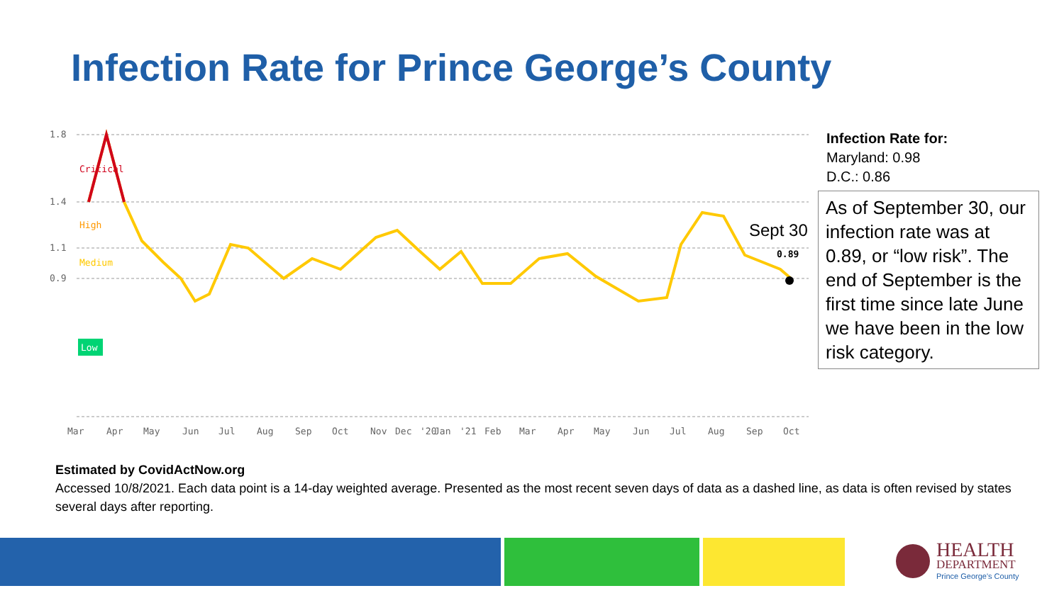Infection Rate for Prince George’s County
1.8
1.4
1.1
0.9
Critical
High
Medium
Low
0.89
Sept 30
Mar
Apr
May
Jun
Jul
Aug
Sep
Oct
Nov
Dec
'20
Jan
'21
Feb
Mar
Apr
May
Jun
Jul
Aug
Sep
Oct
Infection Rate for:
Maryland: 0.98
D.C.: 0.86
As of September 30, our infection rate was at 0.89, or “low risk”. The end of September is the first time since late June we have been in the low risk category.
Estimated by CovidActNow.org
Accessed 10/8/2021. Each data point is a 14-day weighted average. Presented as the most recent seven days of data as a dashed line, as data is often revised by states several days after reporting.
HEALTH
DEPARTMENT
Prince George's County